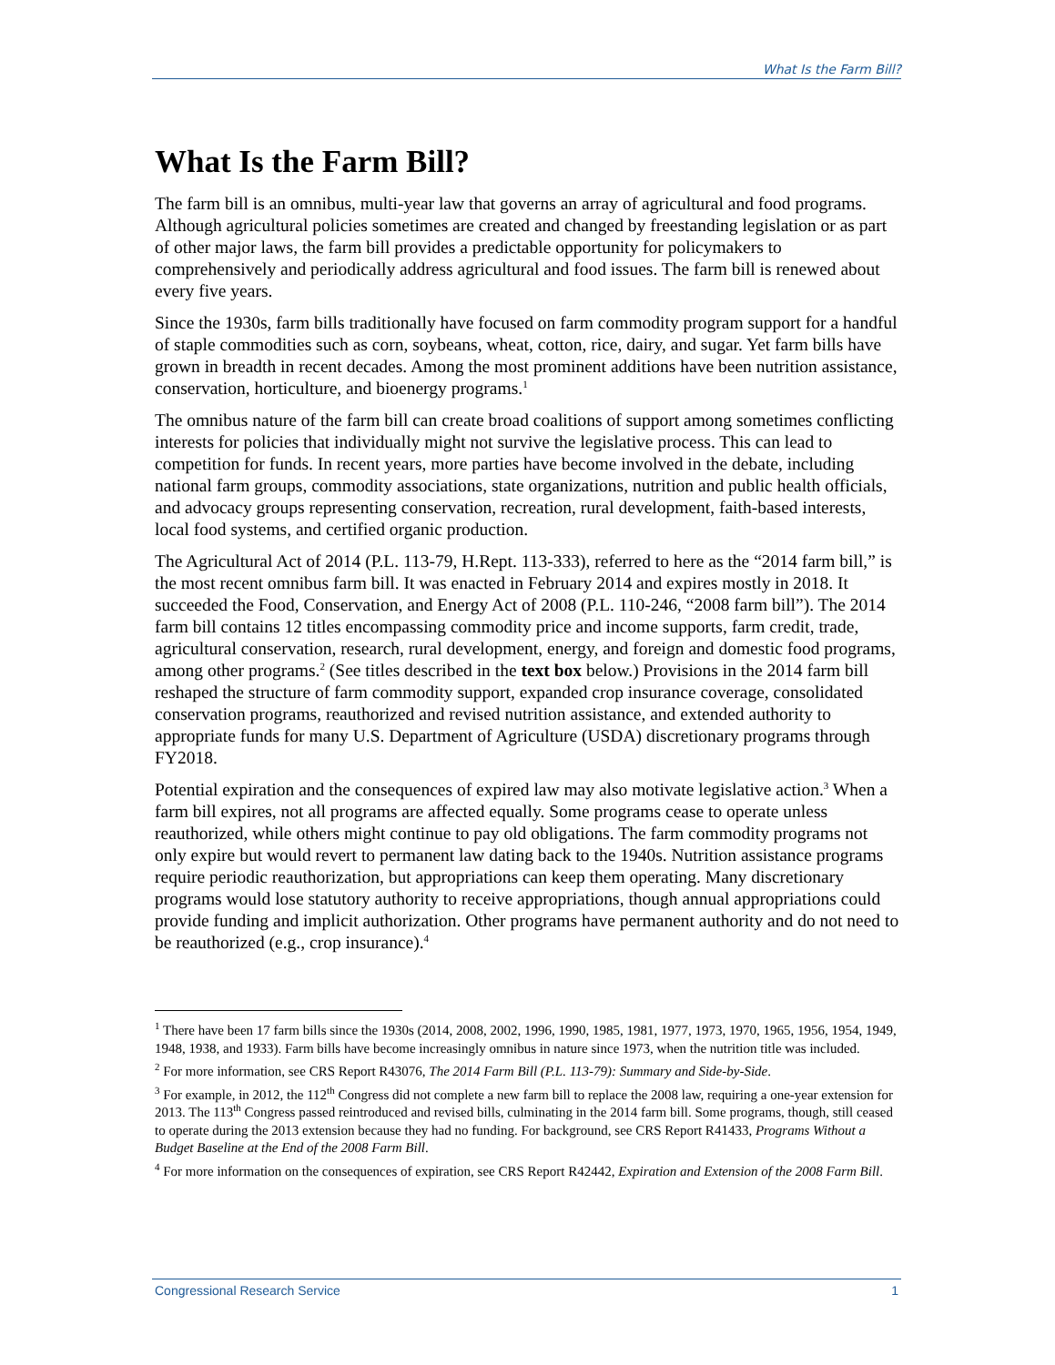What Is the Farm Bill?
What Is the Farm Bill?
The farm bill is an omnibus, multi-year law that governs an array of agricultural and food programs. Although agricultural policies sometimes are created and changed by freestanding legislation or as part of other major laws, the farm bill provides a predictable opportunity for policymakers to comprehensively and periodically address agricultural and food issues. The farm bill is renewed about every five years.
Since the 1930s, farm bills traditionally have focused on farm commodity program support for a handful of staple commodities such as corn, soybeans, wheat, cotton, rice, dairy, and sugar. Yet farm bills have grown in breadth in recent decades. Among the most prominent additions have been nutrition assistance, conservation, horticulture, and bioenergy programs.<sup>1</sup>
The omnibus nature of the farm bill can create broad coalitions of support among sometimes conflicting interests for policies that individually might not survive the legislative process. This can lead to competition for funds. In recent years, more parties have become involved in the debate, including national farm groups, commodity associations, state organizations, nutrition and public health officials, and advocacy groups representing conservation, recreation, rural development, faith-based interests, local food systems, and certified organic production.
The Agricultural Act of 2014 (P.L. 113-79, H.Rept. 113-333), referred to here as the “2014 farm bill,” is the most recent omnibus farm bill. It was enacted in February 2014 and expires mostly in 2018. It succeeded the Food, Conservation, and Energy Act of 2008 (P.L. 110-246, “2008 farm bill”). The 2014 farm bill contains 12 titles encompassing commodity price and income supports, farm credit, trade, agricultural conservation, research, rural development, energy, and foreign and domestic food programs, among other programs.<sup>2</sup> (See titles described in the text box below.) Provisions in the 2014 farm bill reshaped the structure of farm commodity support, expanded crop insurance coverage, consolidated conservation programs, reauthorized and revised nutrition assistance, and extended authority to appropriate funds for many U.S. Department of Agriculture (USDA) discretionary programs through FY2018.
Potential expiration and the consequences of expired law may also motivate legislative action.<sup>3</sup> When a farm bill expires, not all programs are affected equally. Some programs cease to operate unless reauthorized, while others might continue to pay old obligations. The farm commodity programs not only expire but would revert to permanent law dating back to the 1940s. Nutrition assistance programs require periodic reauthorization, but appropriations can keep them operating. Many discretionary programs would lose statutory authority to receive appropriations, though annual appropriations could provide funding and implicit authorization. Other programs have permanent authority and do not need to be reauthorized (e.g., crop insurance).<sup>4</sup>
<sup>1</sup> There have been 17 farm bills since the 1930s (2014, 2008, 2002, 1996, 1990, 1985, 1981, 1977, 1973, 1970, 1965, 1956, 1954, 1949, 1948, 1938, and 1933). Farm bills have become increasingly omnibus in nature since 1973, when the nutrition title was included.
<sup>2</sup> For more information, see CRS Report R43076, The 2014 Farm Bill (P.L. 113-79): Summary and Side-by-Side.
<sup>3</sup> For example, in 2012, the 112<sup>th</sup> Congress did not complete a new farm bill to replace the 2008 law, requiring a one-year extension for 2013. The 113<sup>th</sup> Congress passed reintroduced and revised bills, culminating in the 2014 farm bill. Some programs, though, still ceased to operate during the 2013 extension because they had no funding. For background, see CRS Report R41433, Programs Without a Budget Baseline at the End of the 2008 Farm Bill.
<sup>4</sup> For more information on the consequences of expiration, see CRS Report R42442, Expiration and Extension of the 2008 Farm Bill.
Congressional Research Service 1